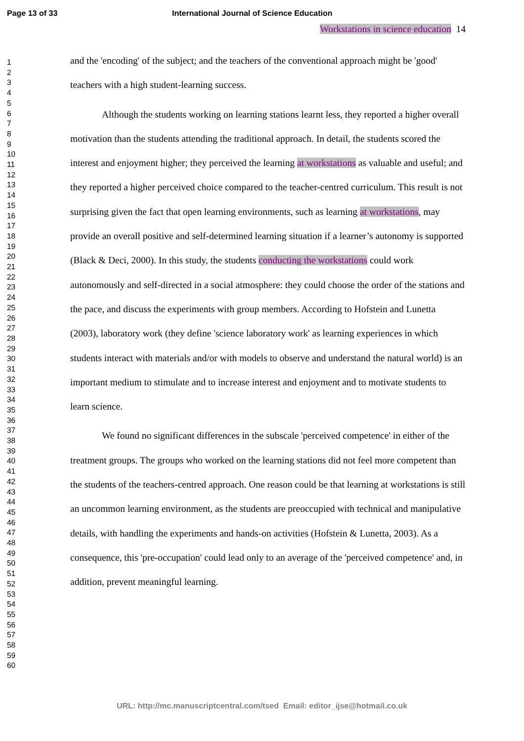Page 13 of 33 International Journal of Science Education
1
2
3
4
5
6
7
8
9
10
11
12
13
14
15
16
17
18
19
20
21
22
23
24
25
26
27
28
29
30
31
32
33
34
35
36
37
38
39
40
41
42
43
44
45
46
47
48
49
50
51
52
53
54
55
56
57
58
59
60
Workstations in science education 14
and the 'encoding' of the subject; and the teachers of the conventional approach might be 'good' teachers with a high student-learning success.
Although the students working on learning stations learnt less, they reported a higher overall motivation than the students attending the traditional approach. In detail, the students scored the interest and enjoyment higher; they perceived the learning at workstations as valuable and useful; and they reported a higher perceived choice compared to the teacher-centred curriculum. This result is not surprising given the fact that open learning environments, such as learning at workstations, may provide an overall positive and self-determined learning situation if a learner’s autonomy is supported (Black & Deci, 2000). In this study, the students conducting the workstations could work autonomously and self-directed in a social atmosphere: they could choose the order of the stations and the pace, and discuss the experiments with group members. According to Hofstein and Lunetta (2003), laboratory work (they define 'science laboratory work' as learning experiences in which students interact with materials and/or with models to observe and understand the natural world) is an important medium to stimulate and to increase interest and enjoyment and to motivate students to learn science.
We found no significant differences in the subscale 'perceived competence' in either of the treatment groups. The groups who worked on the learning stations did not feel more competent than the students of the teachers-centred approach. One reason could be that learning at workstations is still an uncommon learning environment, as the students are preoccupied with technical and manipulative details, with handling the experiments and hands-on activities (Hofstein & Lunetta, 2003). As a consequence, this 'pre-occupation' could lead only to an average of the 'perceived competence' and, in addition, prevent meaningful learning.
URL: http://mc.manuscriptcentral.com/tsed Email: editor_ijse@hotmail.co.uk